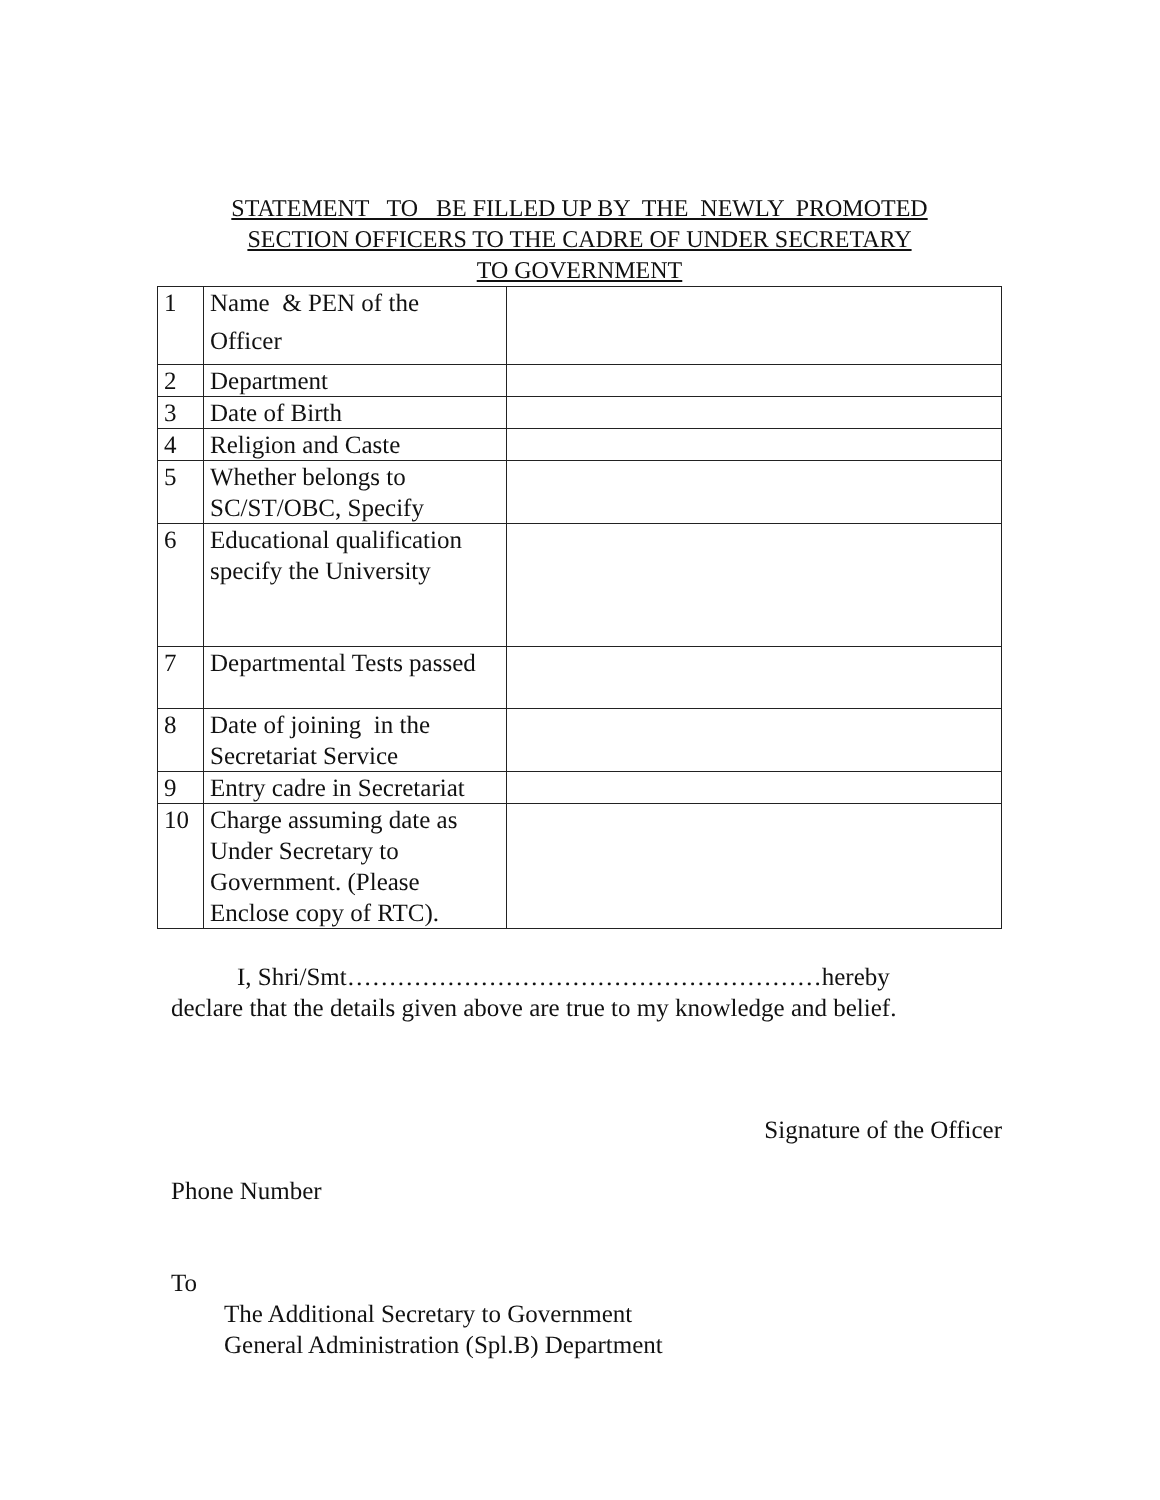STATEMENT TO BE FILLED UP BY THE NEWLY PROMOTED
SECTION OFFICERS TO THE CADRE OF UNDER SECRETARY
TO GOVERNMENT
| 1 | Name & PEN of the Officer | |
| 2 | Department | |
| 3 | Date of Birth | |
| 4 | Religion and Caste | |
| 5 | Whether belongs to SC/ST/OBC, Specify | |
| 6 | Educational qualification specify the University | |
| 7 | Departmental Tests passed | |
| 8 | Date of joining in the Secretariat Service | |
| 9 | Entry cadre in Secretariat | |
| 10 | Charge assuming date as Under Secretary to Government. (Please Enclose copy of RTC). | |
I, Shri/Smt…………………………………………………hereby
declare that the details given above are true to my knowledge and belief.
Signature of the Officer
Phone Number
To
The Additional Secretary to Government
General Administration (Spl.B) Department